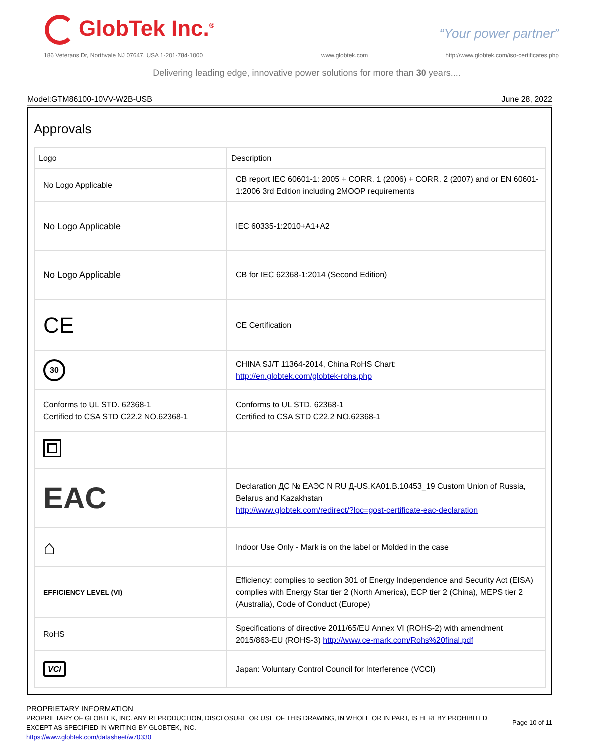GlobTek Inc.<sup>®</sup> “Your power partner”
186 Veterans Dr, Northvale NJ 07647, USA 1-201-784-1000
www.globtek.com
http://www.globtek.com/iso-certificates.php
Delivering leading edge, innovative power solutions for more than 30 years....
Model:GTM86100-10VV-W2B-USB June 28, 2022
Approvals
| Logo | Description |
| --- | --- |
| No Logo Applicable | CB report IEC 60601-1: 2005 + CORR. 1 (2006) + CORR. 2 (2007) and or EN 60601-1:2006 3rd Edition including 2MOOP requirements |
| No Logo Applicable | IEC 60335-1:2010+A1+A2 |
| No Logo Applicable | CB for IEC 62368-1:2014 (Second Edition) |
| CE | CE Certification |
| 30 | CHINA SJ/T 11364-2014, China RoHS Chart: http://en.globtek.com/globtek-rohs.php |
| Conforms to UL STD. 62368-1 Certified to CSA STD C22.2 NO.62368-1 | Conforms to UL STD. 62368-1 Certified to CSA STD C22.2 NO.62368-1 |
| EAC | Declaration ДС № ЕАЭС N RU Д-US.KA01.B.10453_19 Custom Union of Russia, Belarus and Kazakhstan http://www.globtek.com/redirect/?loc=gost-certificate-eac-declaration |
| ⌂ | Indoor Use Only - Mark is on the label or Molded in the case |
| EFFICIENCY LEVEL (VI) | Efficiency: complies to section 301 of Energy Independence and Security Act (EISA) complies with Energy Star tier 2 (North America), ECP tier 2 (China), MEPS tier 2 (Australia), Code of Conduct (Europe) |
| RoHS | Specifications of directive 2011/65/EU Annex VI (ROHS-2) with amendment 2015/863-EU (ROHS-3) http://www.ce-mark.com/Rohs%20final.pdf |
| VCI | Japan: Voluntary Control Council for Interference (VCCI) |
PROPRIETARY INFORMATION
PROPRIETARY OF GLOBTEK, INC. ANY REPRODUCTION, DISCLOSURE OR USE OF THIS DRAWING, IN WHOLE OR IN PART, IS HEREBY PROHIBITED
EXCEPT AS SPECIFIED IN WRITING BY GLOBTEK, INC.
https://www.globtek.com/datasheet/w70330
Page 10 of 11